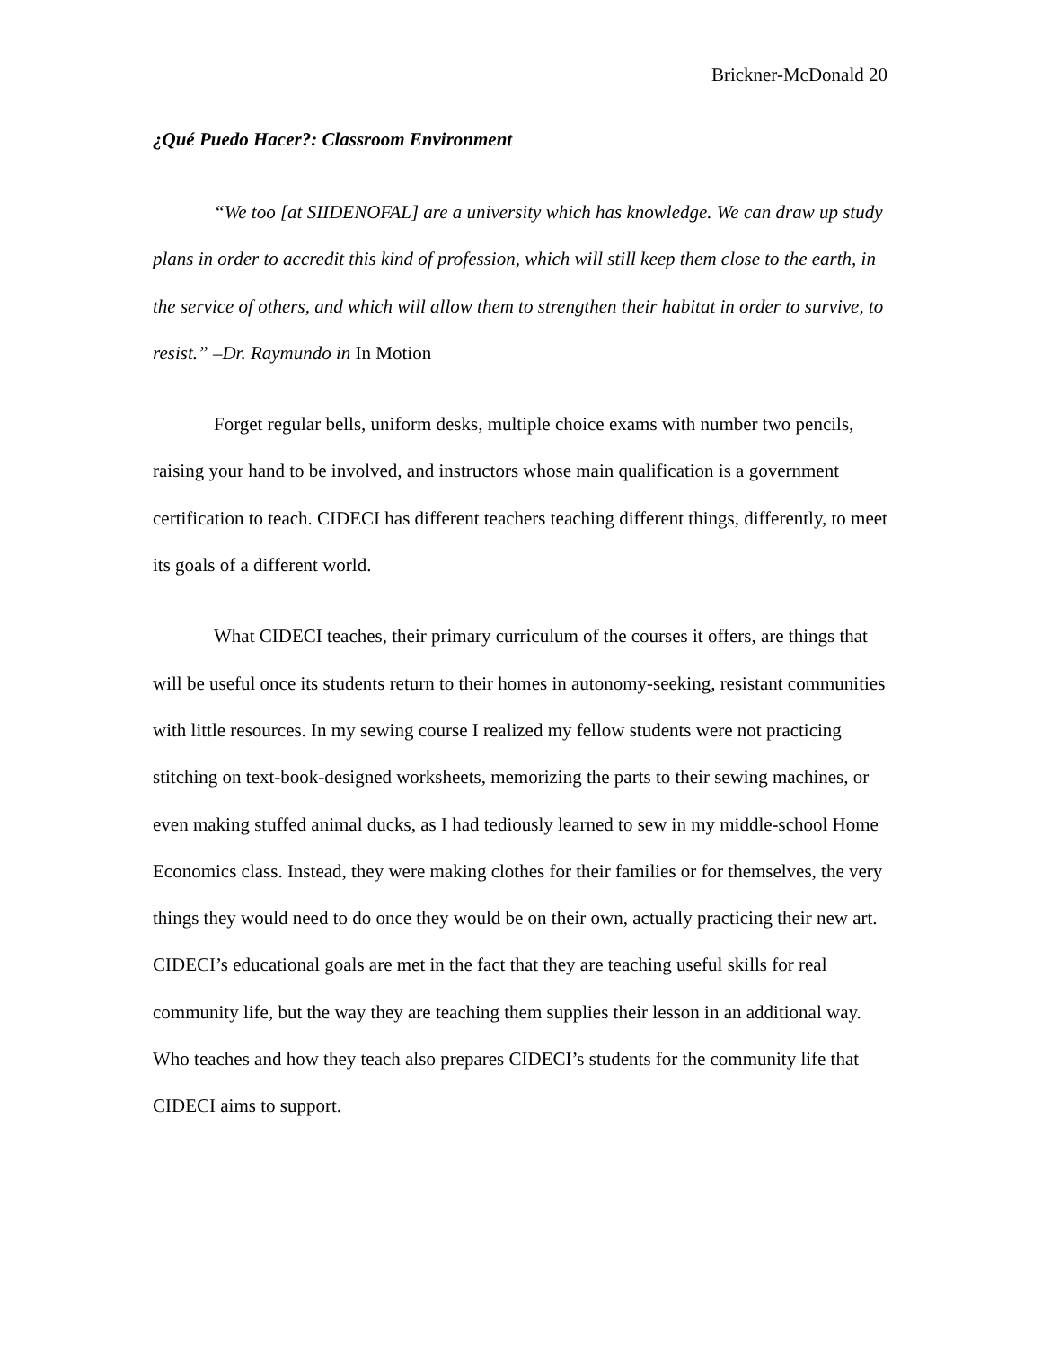Brickner-McDonald 20
¿Qué Puedo Hacer?: Classroom Environment
“We too [at SIIDENOFAL] are a university which has knowledge. We can draw up study plans in order to accredit this kind of profession, which will still keep them close to the earth, in the service of others, and which will allow them to strengthen their habitat in order to survive, to resist.” –Dr. Raymundo in In Motion
Forget regular bells, uniform desks, multiple choice exams with number two pencils, raising your hand to be involved, and instructors whose main qualification is a government certification to teach. CIDECI has different teachers teaching different things, differently, to meet its goals of a different world.
What CIDECI teaches, their primary curriculum of the courses it offers, are things that will be useful once its students return to their homes in autonomy-seeking, resistant communities with little resources. In my sewing course I realized my fellow students were not practicing stitching on text-book-designed worksheets, memorizing the parts to their sewing machines, or even making stuffed animal ducks, as I had tediously learned to sew in my middle-school Home Economics class. Instead, they were making clothes for their families or for themselves, the very things they would need to do once they would be on their own, actually practicing their new art. CIDECI’s educational goals are met in the fact that they are teaching useful skills for real community life, but the way they are teaching them supplies their lesson in an additional way. Who teaches and how they teach also prepares CIDECI’s students for the community life that CIDECI aims to support.